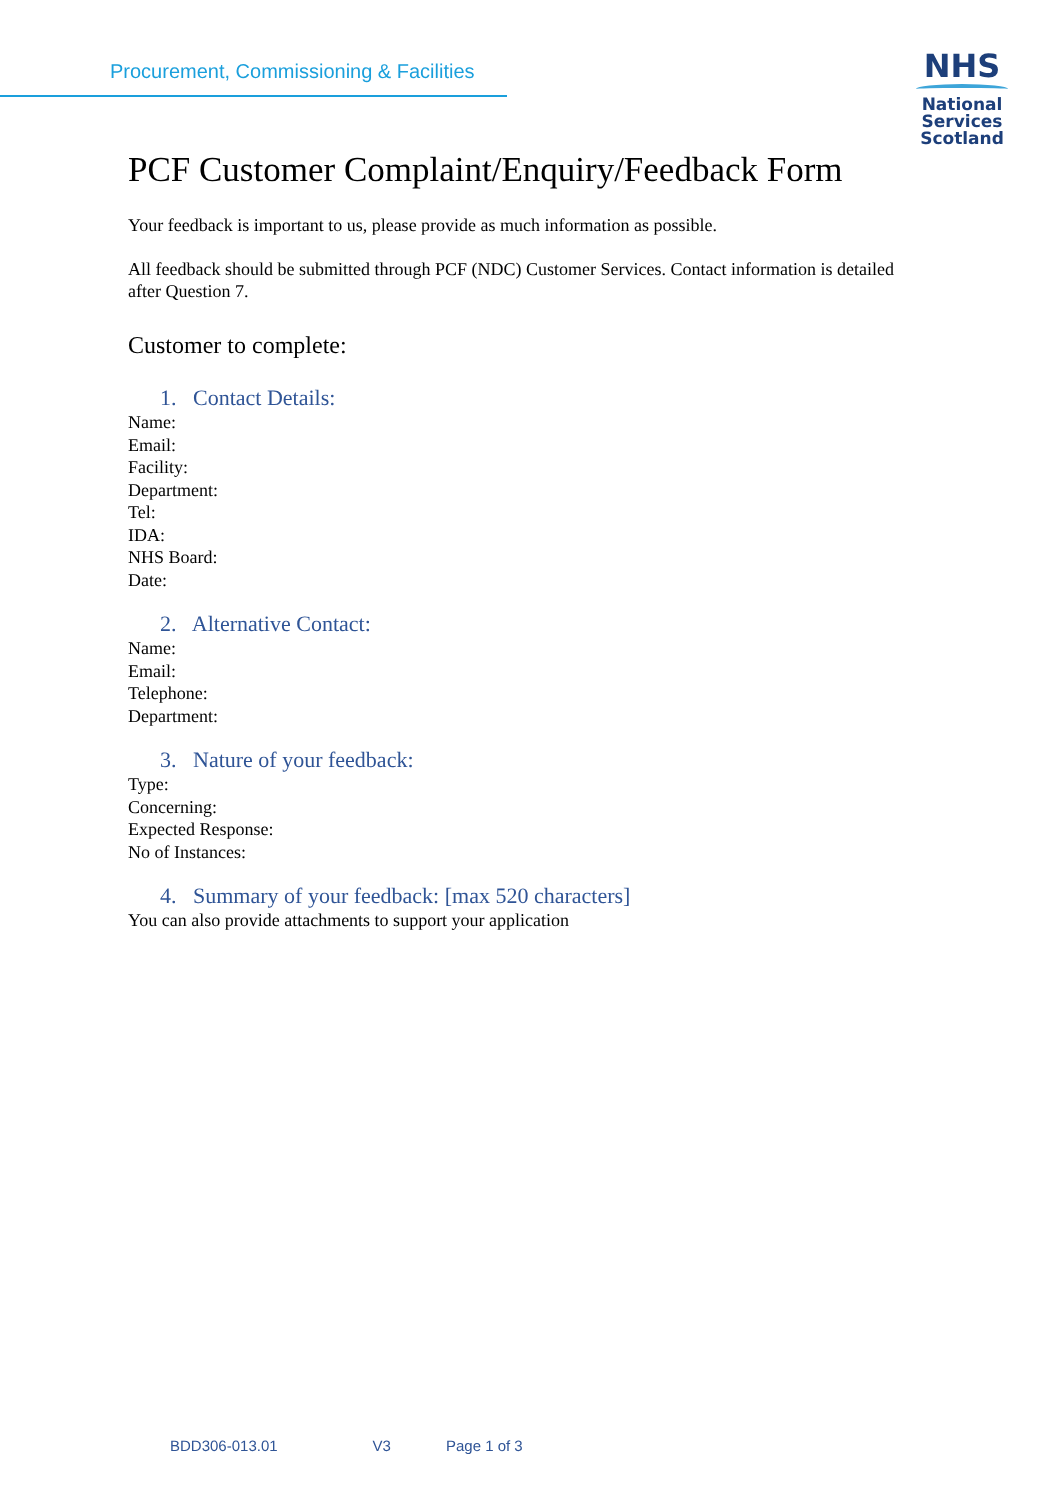Procurement, Commissioning & Facilities
NHS
National
Services
Scotland
PCF Customer Complaint/Enquiry/Feedback Form
Your feedback is important to us, please provide as much information as possible.
All feedback should be submitted through PCF (NDC) Customer Services. Contact information is detailed after Question 7.
Customer to complete:
1. Contact Details:
Name:
Email:
Facility:
Department:
Tel:
IDA:
NHS Board:
Date:
2. Alternative Contact:
Name:
Email:
Telephone:
Department:
3. Nature of your feedback:
Type:
Concerning:
Expected Response:
No of Instances:
4. Summary of your feedback: [max 520 characters]
You can also provide attachments to support your application
BDD306-013.01 V3 Page 1 of 3